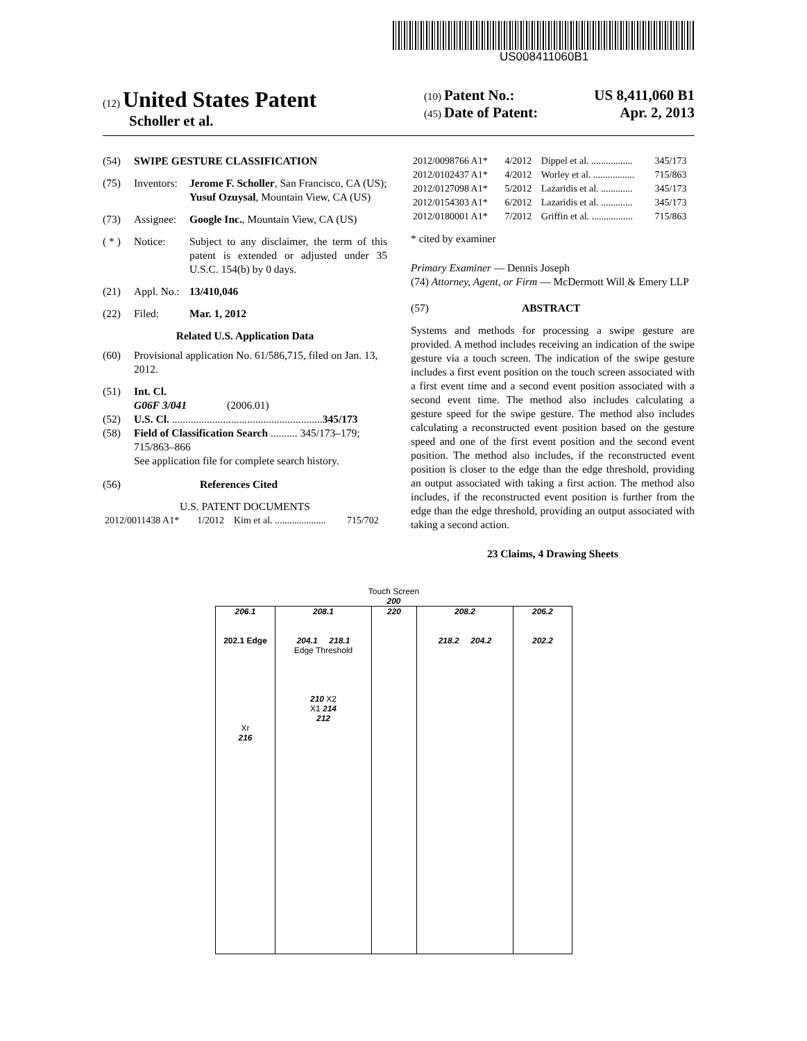US008411060B1
(12) United States Patent
Scholler et al.
(10) Patent No.: US 8,411,060 B1
(45) Date of Patent: Apr. 2, 2013
(54) SWIPE GESTURE CLASSIFICATION
(75) Inventors: Jerome F. Scholler, San Francisco, CA (US); Yusuf Ozuysal, Mountain View, CA (US)
(73) Assignee: Google Inc., Mountain View, CA (US)
( * ) Notice: Subject to any disclaimer, the term of this patent is extended or adjusted under 35 U.S.C. 154(b) by 0 days.
(21) Appl. No.: 13/410,046
(22) Filed: Mar. 1, 2012
Related U.S. Application Data
(60) Provisional application No. 61/586,715, filed on Jan. 13, 2012.
(51) Int. Cl.
G06F 3/041 (2006.01)
(52) U.S. Cl. ........................................................ 345/173
(58) Field of Classification Search .......... 345/173–179; 715/863–866
See application file for complete search history.
(56) References Cited
U.S. PATENT DOCUMENTS
| 2012/0011438 A1* | 1/2012 | Kim et al. ..................... | 715/702 |
| 2012/0098766 A1* | 4/2012 | Dippel et al. ................. | 345/173 |
| 2012/0102437 A1* | 4/2012 | Worley et al. ................. | 715/863 |
| 2012/0127098 A1* | 5/2012 | Lazaridis et al. ............. | 345/173 |
| 2012/0154303 A1* | 6/2012 | Lazaridis et al. ............. | 345/173 |
| 2012/0180001 A1* | 7/2012 | Griffin et al. ................. | 715/863 |
* cited by examiner
Primary Examiner — Dennis Joseph
(74) Attorney, Agent, or Firm — McDermott Will & Emery LLP
(57) ABSTRACT
Systems and methods for processing a swipe gesture are provided. A method includes receiving an indication of the swipe gesture via a touch screen. The indication of the swipe gesture includes a first event position on the touch screen associated with a first event time and a second event position associated with a second event time. The method also includes calculating a gesture speed for the swipe gesture. The method also includes calculating a reconstructed event position based on the gesture speed and one of the first event position and the second event position. The method also includes, if the reconstructed event position is closer to the edge than the edge threshold, providing an output associated with taking a first action. The method also includes, if the reconstructed event position is further from the edge than the edge threshold, providing an output associated with taking a second action.
23 Claims, 4 Drawing Sheets
Touch Screen
200
206.1
202.1 Edge
Xr
216
208.1
204.1 218.1
Edge Threshold
210 X2
X1 214
212
220 208.2
218.2 204.2
206.2
202.2